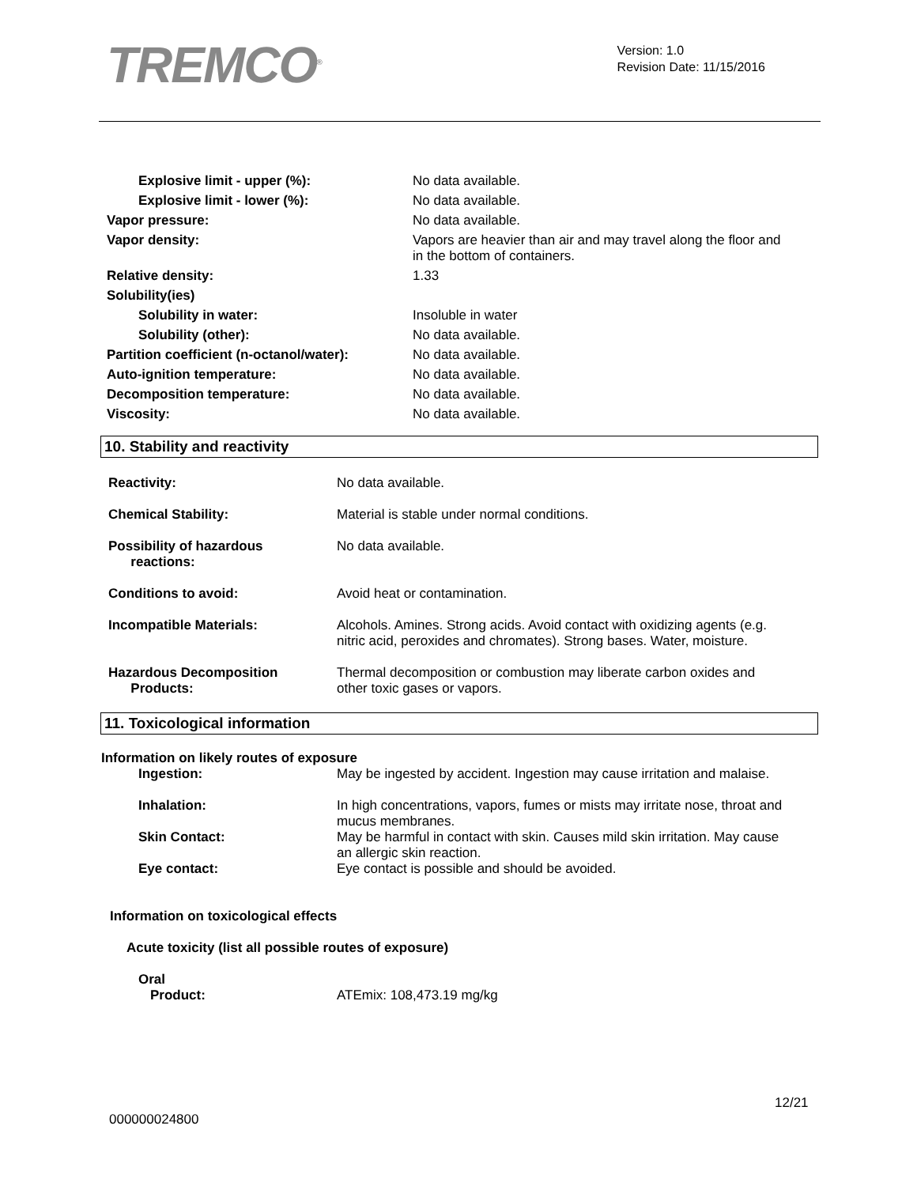TREMCO<sup>®</sup>
Version: 1.0
Revision Date: 11/15/2016
| Explosive limit - upper (%): | No data available. |
| Explosive limit - lower (%): | No data available. |
| Vapor pressure: | No data available. |
| Vapor density: | Vapors are heavier than air and may travel along the floor and in the bottom of containers. |
| Relative density: | 1.33 |
| Solubility(ies) | |
| Solubility in water: | Insoluble in water |
| Solubility (other): | No data available. |
| Partition coefficient (n-octanol/water): | No data available. |
| Auto-ignition temperature: | No data available. |
| Decomposition temperature: | No data available. |
| Viscosity: | No data available. |
10. Stability and reactivity
| Reactivity: | No data available. |
| Chemical Stability: | Material is stable under normal conditions. |
| Possibility of hazardous reactions: | No data available. |
| Conditions to avoid: | Avoid heat or contamination. |
| Incompatible Materials: | Alcohols. Amines. Strong acids. Avoid contact with oxidizing agents (e.g. nitric acid, peroxides and chromates). Strong bases. Water, moisture. |
| Hazardous Decomposition Products: | Thermal decomposition or combustion may liberate carbon oxides and other toxic gases or vapors. |
11. Toxicological information
Information on likely routes of exposure
| Ingestion: | May be ingested by accident. Ingestion may cause irritation and malaise. |
| Inhalation: | In high concentrations, vapors, fumes or mists may irritate nose, throat and mucus membranes. |
| Skin Contact: | May be harmful in contact with skin. Causes mild skin irritation. May cause an allergic skin reaction. |
| Eye contact: | Eye contact is possible and should be avoided. |
Information on toxicological effects
Acute toxicity (list all possible routes of exposure)
Oral
| Product: | ATEmix: 108,473.19 mg/kg |
12/21
000000024800